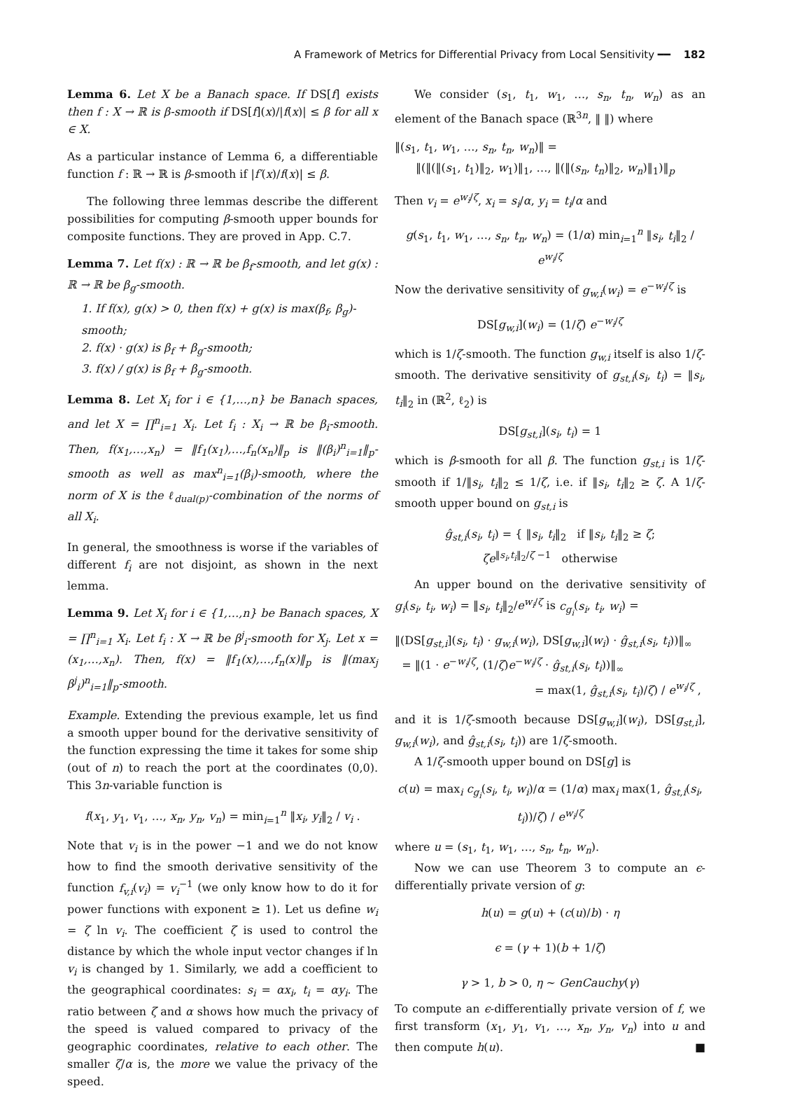A Framework of Metrics for Differential Privacy from Local Sensitivity ━━ 182
Lemma 6. Let X be a Banach space. If DS[f] exists then f : X → ℝ is β-smooth if DS[f](x)/|f(x)| ≤ β for all x ∈ X.
As a particular instance of Lemma 6, a differentiable function f : ℝ → ℝ is β-smooth if |f′(x)/f(x)| ≤ β.
The following three lemmas describe the different possibilities for computing β-smooth upper bounds for composite functions. They are proved in App. C.7.
Lemma 7. Let f(x) : ℝ → ℝ be β<sub>f</sub>-smooth, and let g(x) : ℝ → ℝ be β<sub>g</sub>-smooth.
1. If f(x), g(x) > 0, then f(x) + g(x) is max(β<sub>f</sub>, β<sub>g</sub>)-smooth;
2. f(x) · g(x) is β<sub>f</sub> + β<sub>g</sub>-smooth;
3. f(x) / g(x) is β<sub>f</sub> + β<sub>g</sub>-smooth.
Lemma 8. Let X<sub>i</sub> for i ∈ {1,…,n} be Banach spaces, and let X = ∏<sup>n</sup><sub>i=1</sub> X<sub>i</sub>. Let f<sub>i</sub> : X<sub>i</sub> → ℝ be β<sub>i</sub>-smooth. Then, f(x<sub>1</sub>,…,x<sub>n</sub>) = ‖f<sub>1</sub>(x<sub>1</sub>),…,f<sub>n</sub>(x<sub>n</sub>)‖<sub>p</sub> is ‖(β<sub>i</sub>)<sup>n</sup><sub>i=1</sub>‖<sub>p</sub>-smooth as well as max<sup>n</sup><sub>i=1</sub>(β<sub>i</sub>)-smooth, where the norm of X is the ℓ<sub>dual(p)</sub>-combination of the norms of all X<sub>i</sub>.
In general, the smoothness is worse if the variables of different f<sub>i</sub> are not disjoint, as shown in the next lemma.
Lemma 9. Let X<sub>i</sub> for i ∈ {1,…,n} be Banach spaces, X = ∏<sup>n</sup><sub>i=1</sub> X<sub>i</sub>. Let f<sub>i</sub> : X → ℝ be β<sup>j</sup><sub>i</sub>-smooth for X<sub>j</sub>. Let x = (x<sub>1</sub>,…,x<sub>n</sub>). Then, f(x) = ‖f<sub>1</sub>(x),…,f<sub>n</sub>(x)‖<sub>p</sub> is ‖(max<sub>j</sub> β<sup>j</sup><sub>i</sub>)<sup>n</sup><sub>i=1</sub>‖<sub>p</sub>-smooth.
Example. Extending the previous example, let us find a smooth upper bound for the derivative sensitivity of the function expressing the time it takes for some ship (out of n) to reach the port at the coordinates (0,0). This 3n-variable function is
f(x<sub>1</sub>, y<sub>1</sub>, v<sub>1</sub>, …, x<sub>n</sub>, y<sub>n</sub>, v<sub>n</sub>) = min<sub>i=1</sub><sup>n</sup> ‖x<sub>i</sub>, y<sub>i</sub>‖<sub>2</sub> / v<sub>i</sub> .
Note that v<sub>i</sub> is in the power −1 and we do not know how to find the smooth derivative sensitivity of the function f<sub>v,i</sub>(v<sub>i</sub>) = v<sub>i</sub><sup>−1</sup> (we only know how to do it for power functions with exponent ≥ 1). Let us define w<sub>i</sub> = ζ ln v<sub>i</sub>. The coefficient ζ is used to control the distance by which the whole input vector changes if ln v<sub>i</sub> is changed by 1. Similarly, we add a coefficient to the geographical coordinates: s<sub>i</sub> = αx<sub>i</sub>, t<sub>i</sub> = αy<sub>i</sub>. The ratio between ζ and α shows how much the privacy of the speed is valued compared to privacy of the geographic coordinates, relative to each other. The smaller ζ/α is, the more we value the privacy of the speed.
We consider (s<sub>1</sub>, t<sub>1</sub>, w<sub>1</sub>, …, s<sub>n</sub>, t<sub>n</sub>, w<sub>n</sub>) as an element of the Banach space (ℝ<sup>3n</sup>, ‖ ‖) where
‖(s<sub>1</sub>, t<sub>1</sub>, w<sub>1</sub>, …, s<sub>n</sub>, t<sub>n</sub>, w<sub>n</sub>)‖ =
‖(‖(‖(s<sub>1</sub>, t<sub>1</sub>)‖<sub>2</sub>, w<sub>1</sub>)‖<sub>1</sub>, …, ‖(‖(s<sub>n</sub>, t<sub>n</sub>)‖<sub>2</sub>, w<sub>n</sub>)‖<sub>1</sub>)‖<sub>p</sub>
Then v<sub>i</sub> = e<sup>w<sub>i</sub>/ζ</sup>, x<sub>i</sub> = s<sub>i</sub>/α, y<sub>i</sub> = t<sub>i</sub>/α and
g(s<sub>1</sub>, t<sub>1</sub>, w<sub>1</sub>, …, s<sub>n</sub>, t<sub>n</sub>, w<sub>n</sub>) = (1/α) min<sub>i=1</sub><sup>n</sup> ‖s<sub>i</sub>, t<sub>i</sub>‖<sub>2</sub> / e<sup>w<sub>i</sub>/ζ</sup>
Now the derivative sensitivity of g<sub>w,i</sub>(w<sub>i</sub>) = e<sup>−w<sub>i</sub>/ζ</sup> is
DS[g<sub>w,i</sub>](w<sub>i</sub>) = (1/ζ) e<sup>−w<sub>i</sub>/ζ</sup>
which is 1/ζ-smooth. The function g<sub>w,i</sub> itself is also 1/ζ-smooth. The derivative sensitivity of g<sub>st,i</sub>(s<sub>i</sub>, t<sub>i</sub>) = ‖s<sub>i</sub>, t<sub>i</sub>‖<sub>2</sub> in (ℝ<sup>2</sup>, ℓ<sub>2</sub>) is
DS[g<sub>st,i</sub>](s<sub>i</sub>, t<sub>i</sub>) = 1
which is β-smooth for all β. The function g<sub>st,i</sub> is 1/ζ-smooth if 1/‖s<sub>i</sub>, t<sub>i</sub>‖<sub>2</sub> ≤ 1/ζ, i.e. if ‖s<sub>i</sub>, t<sub>i</sub>‖<sub>2</sub> ≥ ζ. A 1/ζ-smooth upper bound on g<sub>st,i</sub> is
ĝ<sub>st,i</sub>(s<sub>i</sub>, t<sub>i</sub>) = { ‖s<sub>i</sub>, t<sub>i</sub>‖<sub>2</sub> if ‖s<sub>i</sub>, t<sub>i</sub>‖<sub>2</sub> ≥ ζ;
ζe<sup>‖s<sub>i</sub>,t<sub>i</sub>‖<sub>2</sub>/ζ −1</sup> otherwise
An upper bound on the derivative sensitivity of g<sub>i</sub>(s<sub>i</sub>, t<sub>i</sub>, w<sub>i</sub>) = ‖s<sub>i</sub>, t<sub>i</sub>‖<sub>2</sub>/e<sup>w<sub>i</sub>/ζ</sup> is c<sub>g<sub>i</sub></sub>(s<sub>i</sub>, t<sub>i</sub>, w<sub>i</sub>) =
‖(DS[g<sub>st,i</sub>](s<sub>i</sub>, t<sub>i</sub>) · g<sub>w,i</sub>(w<sub>i</sub>), DS[g<sub>w,i</sub>](w<sub>i</sub>) · ĝ<sub>st,i</sub>(s<sub>i</sub>, t<sub>i</sub>))‖<sub>∞</sub>
= ‖(1 · e<sup>−w<sub>i</sub>/ζ</sup>, (1/ζ)e<sup>−w<sub>i</sub>/ζ</sup> · ĝ<sub>st,i</sub>(s<sub>i</sub>, t<sub>i</sub>))‖<sub>∞</sub>
= max(1, ĝ<sub>st,i</sub>(s<sub>i</sub>, t<sub>i</sub>)/ζ) / e<sup>w<sub>i</sub>/ζ</sup> ,
and it is 1/ζ-smooth because DS[g<sub>w,i</sub>](w<sub>i</sub>), DS[g<sub>st,i</sub>], g<sub>w,i</sub>(w<sub>i</sub>), and ĝ<sub>st,i</sub>(s<sub>i</sub>, t<sub>i</sub>)) are 1/ζ-smooth.
A 1/ζ-smooth upper bound on DS[g] is
c(u) = max<sub>i</sub> c<sub>g<sub>i</sub></sub>(s<sub>i</sub>, t<sub>i</sub>, w<sub>i</sub>)/α = (1/α) max<sub>i</sub> max(1, ĝ<sub>st,i</sub>(s<sub>i</sub>, t<sub>i</sub>))/ζ) / e<sup>w<sub>i</sub>/ζ</sup>
where u = (s<sub>1</sub>, t<sub>1</sub>, w<sub>1</sub>, …, s<sub>n</sub>, t<sub>n</sub>, w<sub>n</sub>).
Now we can use Theorem 3 to compute an ϵ-differentially private version of g:
h(u) = g(u) + (c(u)/b) · η
ϵ = (γ + 1)(b + 1/ζ)
γ > 1, b > 0, η ∼ GenCauchy(γ)
To compute an ϵ-differentially private version of f, we first transform (x<sub>1</sub>, y<sub>1</sub>, v<sub>1</sub>, …, x<sub>n</sub>, y<sub>n</sub>, v<sub>n</sub>) into u and then compute h(u). ■